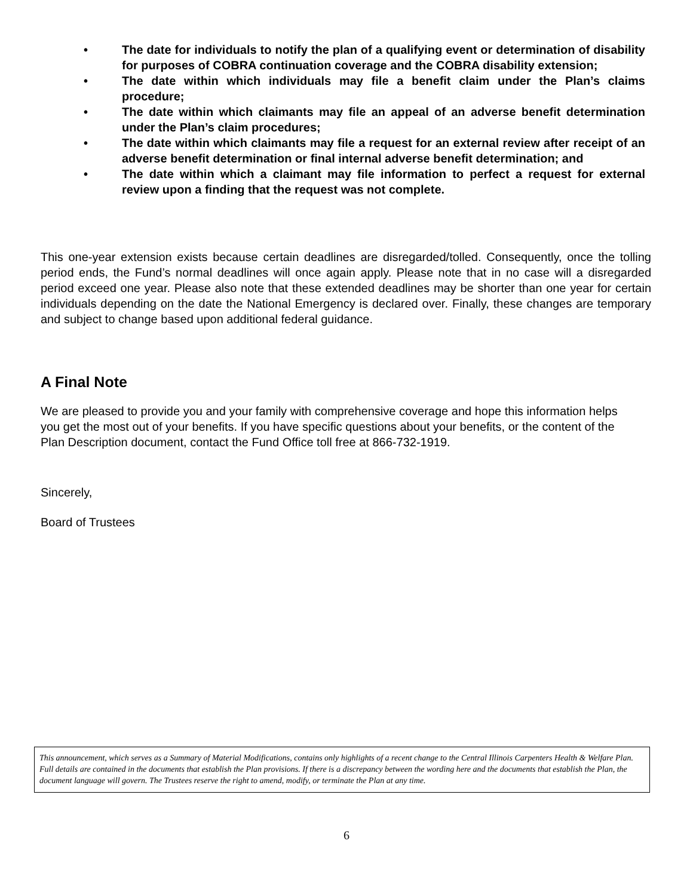• The date for individuals to notify the plan of a qualifying event or determination of disability for purposes of COBRA continuation coverage and the COBRA disability extension;
• The date within which individuals may file a benefit claim under the Plan’s claims procedure;
• The date within which claimants may file an appeal of an adverse benefit determination under the Plan’s claim procedures;
• The date within which claimants may file a request for an external review after receipt of an adverse benefit determination or final internal adverse benefit determination; and
• The date within which a claimant may file information to perfect a request for external review upon a finding that the request was not complete.
This one-year extension exists because certain deadlines are disregarded/tolled. Consequently, once the tolling period ends, the Fund’s normal deadlines will once again apply. Please note that in no case will a disregarded period exceed one year. Please also note that these extended deadlines may be shorter than one year for certain individuals depending on the date the National Emergency is declared over. Finally, these changes are temporary and subject to change based upon additional federal guidance.
A Final Note
We are pleased to provide you and your family with comprehensive coverage and hope this information helps you get the most out of your benefits. If you have specific questions about your benefits, or the content of the Plan Description document, contact the Fund Office toll free at 866-732-1919.
Sincerely,
Board of Trustees
This announcement, which serves as a Summary of Material Modifications, contains only highlights of a recent change to the Central Illinois Carpenters Health & Welfare Plan. Full details are contained in the documents that establish the Plan provisions. If there is a discrepancy between the wording here and the documents that establish the Plan, the document language will govern. The Trustees reserve the right to amend, modify, or terminate the Plan at any time.
6